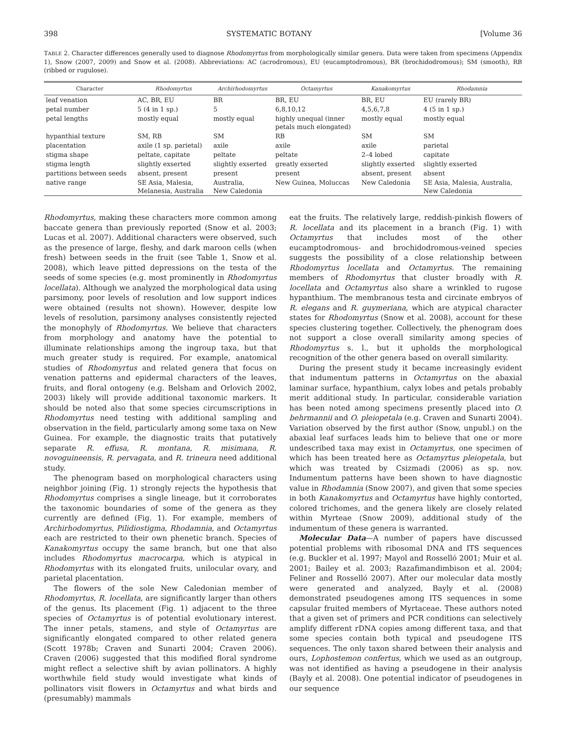398 SYSTEMATIC BOTANY [Volume 36
TABLE 2. Character differences generally used to diagnose Rhodomyrtus from morphologically similar genera. Data were taken from specimens (Appendix 1), Snow (2007, 2009) and Snow et al. (2008). Abbreviations: AC (acrodromous), EU (eucamptodromous), BR (brochidodromous); SM (smooth), RB (ribbed or rugulose).
| Character | Rhodomyrtus | Archirhodomyrtus | Octamyrtus | Kanakomyrtus | Rhodamnia |
| --- | --- | --- | --- | --- | --- |
| leaf venation | AC, BR, EU | BR | BR, EU | BR, EU | EU (rarely BR) |
| petal number | 5 (4 in 1 sp.) | 5 | 6,8,10,12 | 4,5,6,7,8 | 4 (5 in 1 sp.) |
| petal lengths | mostly equal | mostly equal | highly unequal (inner petals much elongated) | mostly equal | mostly equal |
| hypanthial texture | SM, RB | SM | RB | SM | SM |
| placentation | axile (1 sp. parietal) | axile | axile | axile | parietal |
| stigma shape | peltate, capitate | peltate | peltate | 2–4 lobed | capitate |
| stigma length | slightly exserted | slightly exserted | greatly exserted | slightly exserted | slightly exserted |
| partitions between seeds | absent, present | present | present | absent, present | absent |
| native range | SE Asia, Malesia, Melanesia, Australia | Australia, New Caledonia | New Guinea, Moluccas | New Caledonia | SE Asia, Malesia, Australia, New Caledonia |
Rhodomyrtus, making these characters more common among baccate genera than previously reported (Snow et al. 2003; Lucas et al. 2007). Additional characters were observed, such as the presence of large, fleshy, and dark maroon cells (when fresh) between seeds in the fruit (see Table 1, Snow et al. 2008), which leave pitted depressions on the testa of the seeds of some species (e.g. most prominently in Rhodomyrtus locellata). Although we analyzed the morphological data using parsimony, poor levels of resolution and low support indices were obtained (results not shown). However, despite low levels of resolution, parsimony analyses consistently rejected the monophyly of Rhodomyrtus. We believe that characters from morphology and anatomy have the potential to illuminate relationships among the ingroup taxa, but that much greater study is required. For example, anatomical studies of Rhodomyrtus and related genera that focus on venation patterns and epidermal characters of the leaves, fruits, and floral ontogeny (e.g. Belsham and Orlovich 2002, 2003) likely will provide additional taxonomic markers. It should be noted also that some species circumscriptions in Rhodomyrtus need testing with additional sampling and observation in the field, particularly among some taxa on New Guinea. For example, the diagnostic traits that putatively separate R. effusa, R. montana, R. misimana, R. novoguineensis, R. pervagata, and R. trineura need additional study.
The phenogram based on morphological characters using neighbor joining (Fig. 1) strongly rejects the hypothesis that Rhodomyrtus comprises a single lineage, but it corroborates the taxonomic boundaries of some of the genera as they currently are defined (Fig. 1). For example, members of Archirhodomyrtus, Pilidiostigma, Rhodamnia, and Octamyrtus each are restricted to their own phenetic branch. Species of Kanakomyrtus occupy the same branch, but one that also includes Rhodomyrtus macrocarpa, which is atypical in Rhodomyrtus with its elongated fruits, unilocular ovary, and parietal placentation.
The flowers of the sole New Caledonian member of Rhodomyrtus, R. locellata, are significantly larger than others of the genus. Its placement (Fig. 1) adjacent to the three species of Octamyrtus is of potential evolutionary interest. The inner petals, stamens, and style of Octamyrtus are significantly elongated compared to other related genera (Scott 1978b; Craven and Sunarti 2004; Craven 2006). Craven (2006) suggested that this modified floral syndrome might reflect a selective shift by avian pollinators. A highly worthwhile field study would investigate what kinds of pollinators visit flowers in Octamyrtus and what birds and (presumably) mammals
eat the fruits. The relatively large, reddish-pinkish flowers of R. locellata and its placement in a branch (Fig. 1) with Octamyrtus that includes most of the other eucamptodromous- and brochidodromous-veined species suggests the possibility of a close relationship between Rhodomyrtus locellata and Octamyrtus. The remaining members of Rhodomyrtus that cluster broadly with R. locellata and Octamyrtus also share a wrinkled to rugose hypanthium. The membranous testa and circinate embryos of R. elegans and R. guymeriana, which are atypical character states for Rhodomyrtus (Snow et al. 2008), account for these species clustering together. Collectively, the phenogram does not support a close overall similarity among species of Rhodomyrtus s. l., but it upholds the morphological recognition of the other genera based on overall similarity.
During the present study it became increasingly evident that indumentum patterns in Octamyrtus on the abaxial laminar surface, hypanthium, calyx lobes and petals probably merit additional study. In particular, considerable variation has been noted among specimens presently placed into O. behrmannii and O. pleiopetala (e.g. Craven and Sunarti 2004). Variation observed by the first author (Snow, unpubl.) on the abaxial leaf surfaces leads him to believe that one or more undescribed taxa may exist in Octamyrtus, one specimen of which has been treated here as Octamyrtus pleiopetala, but which was treated by Csizmadi (2006) as sp. nov. Indumentum patterns have been shown to have diagnostic value in Rhodamnia (Snow 2007), and given that some species in both Kanakomyrtus and Octamyrtus have highly contorted, colored trichomes, and the genera likely are closely related within Myrteae (Snow 2009), additional study of the indumentum of these genera is warranted.
Molecular Data—A number of papers have discussed potential problems with ribosomal DNA and ITS sequences (e.g. Buckler et al. 1997; Mayol and Rosselló 2001; Muir et al. 2001; Bailey et al. 2003; Razafimandimbison et al. 2004; Feliner and Rosselló 2007). After our molecular data mostly were generated and analyzed, Bayly et al. (2008) demonstrated pseudogenes among ITS sequences in some capsular fruited members of Myrtaceae. These authors noted that a given set of primers and PCR conditions can selectively amplify different rDNA copies among different taxa, and that some species contain both typical and pseudogene ITS sequences. The only taxon shared between their analysis and ours, Lophostemon confertus, which we used as an outgroup, was not identified as having a pseudogene in their analysis (Bayly et al. 2008). One potential indicator of pseudogenes in our sequence